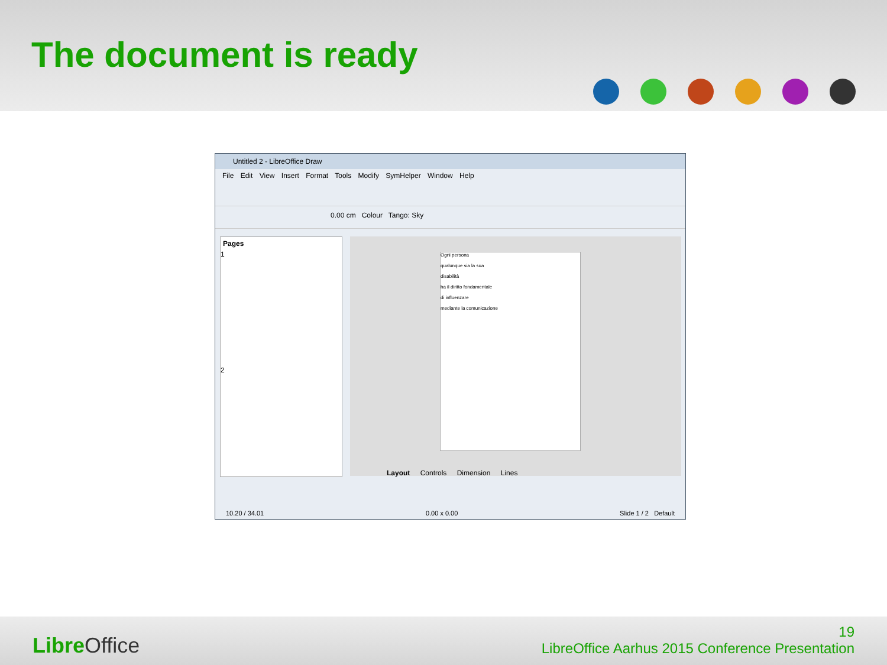The document is ready
Untitled 2 - LibreOffice Draw
File Edit View Insert Format Tools Modify SymHelper Window Help
0.00 cm Colour Tango: Sky
Pages
1
2
Ogni persona
qualunque sia la sua
disabilità
ha il diritto fondamentale
di influenzare
mediante la comunicazione
Layout Controls Dimension Lines
10.20 / 34.01 0.00 x 0.00 Slide 1 / 2 Default
Libre Office
19
LibreOffice Aarhus 2015 Conference Presentation